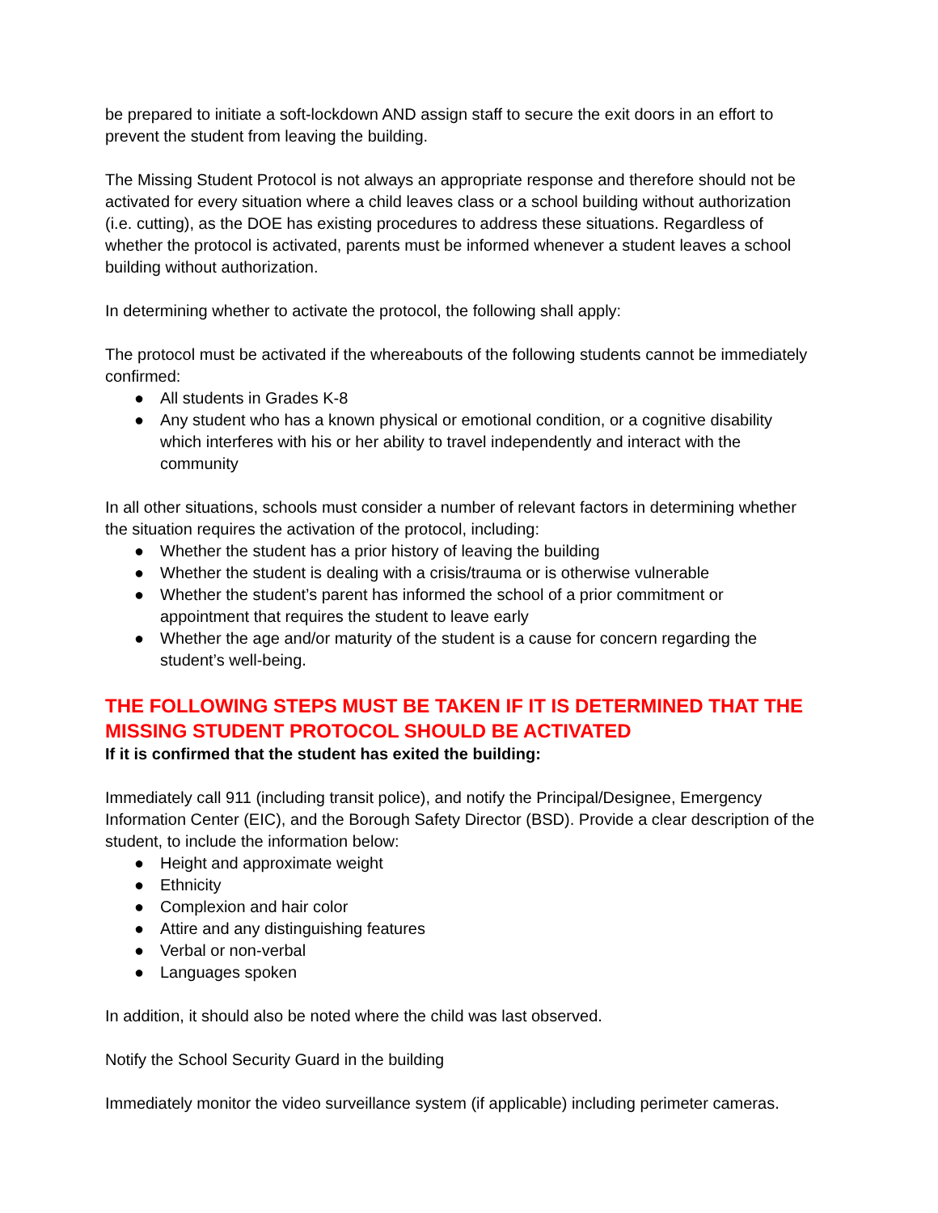be prepared to initiate a soft-lockdown AND assign staff to secure the exit doors in an effort to prevent the student from leaving the building.
The Missing Student Protocol is not always an appropriate response and therefore should not be activated for every situation where a child leaves class or a school building without authorization (i.e. cutting), as the DOE has existing procedures to address these situations. Regardless of whether the protocol is activated, parents must be informed whenever a student leaves a school building without authorization.
In determining whether to activate the protocol, the following shall apply:
The protocol must be activated if the whereabouts of the following students cannot be immediately confirmed:
● All students in Grades K-8
● Any student who has a known physical or emotional condition, or a cognitive disability which interferes with his or her ability to travel independently and interact with the community
In all other situations, schools must consider a number of relevant factors in determining whether the situation requires the activation of the protocol, including:
● Whether the student has a prior history of leaving the building
● Whether the student is dealing with a crisis/trauma or is otherwise vulnerable
● Whether the student’s parent has informed the school of a prior commitment or appointment that requires the student to leave early
● Whether the age and/or maturity of the student is a cause for concern regarding the student’s well-being.
THE FOLLOWING STEPS MUST BE TAKEN IF IT IS DETERMINED THAT THE MISSING STUDENT PROTOCOL SHOULD BE ACTIVATED
If it is confirmed that the student has exited the building:
Immediately call 911 (including transit police), and notify the Principal/Designee, Emergency Information Center (EIC), and the Borough Safety Director (BSD). Provide a clear description of the student, to include the information below:
● Height and approximate weight
● Ethnicity
● Complexion and hair color
● Attire and any distinguishing features
● Verbal or non-verbal
● Languages spoken
In addition, it should also be noted where the child was last observed.
Notify the School Security Guard in the building
Immediately monitor the video surveillance system (if applicable) including perimeter cameras.